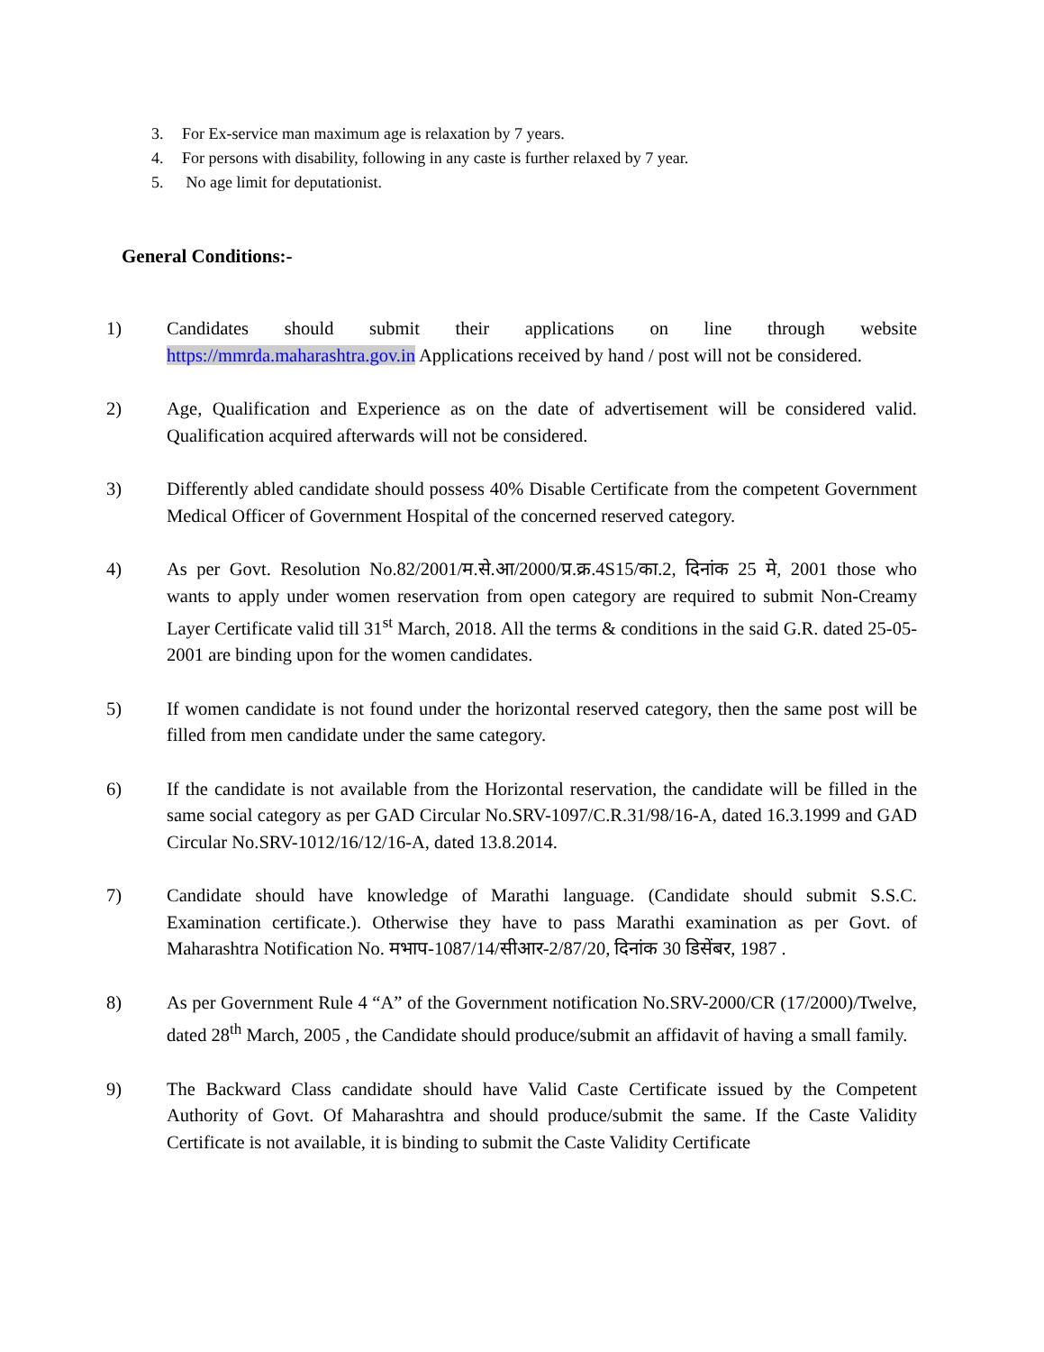3. For Ex-service man maximum age is relaxation by 7 years.
4. For persons with disability, following in any caste is further relaxed by 7 year.
5. No age limit for deputationist.
General Conditions:-
1) Candidates should submit their applications on line through website https://mmrda.maharashtra.gov.in Applications received by hand / post will not be considered.
2) Age, Qualification and Experience as on the date of advertisement will be considered valid. Qualification acquired afterwards will not be considered.
3) Differently abled candidate should possess 40% Disable Certificate from the competent Government Medical Officer of Government Hospital of the concerned reserved category.
4) As per Govt. Resolution No.82/2001/म.से.आ/2000/प्र.क्र.4S15/का.2, दिनांक 25 मे, 2001 those who wants to apply under women reservation from open category are required to submit Non-Creamy Layer Certificate valid till 31<sup>st</sup> March, 2018. All the terms & conditions in the said G.R. dated 25-05-2001 are binding upon for the women candidates.
5) If women candidate is not found under the horizontal reserved category, then the same post will be filled from men candidate under the same category.
6) If the candidate is not available from the Horizontal reservation, the candidate will be filled in the same social category as per GAD Circular No.SRV-1097/C.R.31/98/16-A, dated 16.3.1999 and GAD Circular No.SRV-1012/16/12/16-A, dated 13.8.2014.
7) Candidate should have knowledge of Marathi language. (Candidate should submit S.S.C. Examination certificate.). Otherwise they have to pass Marathi examination as per Govt. of Maharashtra Notification No. मभाप-1087/14/सीआर-2/87/20, दिनांक 30 डिसेंबर, 1987 .
8) As per Government Rule 4 “A” of the Government notification No.SRV-2000/CR (17/2000)/Twelve, dated 28<sup>th</sup> March, 2005 , the Candidate should produce/submit an affidavit of having a small family.
9) The Backward Class candidate should have Valid Caste Certificate issued by the Competent Authority of Govt. Of Maharashtra and should produce/submit the same. If the Caste Validity Certificate is not available, it is binding to submit the Caste Validity Certificate